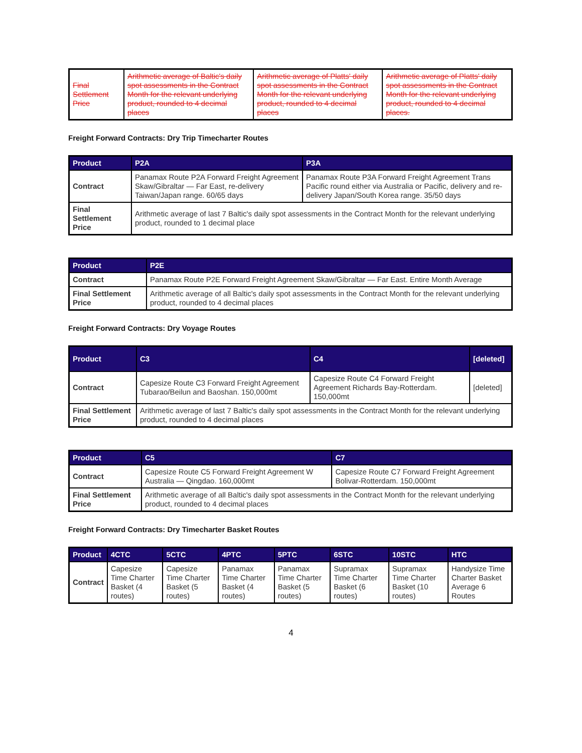| Final Settlement Price | Arithmetic average of Baltic's daily spot assessments in the Contract Month for the relevant underlying product, rounded to 4 decimal places | Arithmetic average of Platts' daily spot assessments in the Contract Month for the relevant underlying product, rounded to 4 decimal places | Arithmetic average of Platts' daily spot assessments in the Contract Month for the relevant underlying product, rounded to 4 decimal places. |
Freight Forward Contracts: Dry Trip Timecharter Routes
| Product | P2A | P3A |
| --- | --- | --- |
| Contract | Panamax Route P2A Forward Freight Agreement Skaw/Gibraltar — Far East, re-delivery Taiwan/Japan range. 60/65 days | Panamax Route P3A Forward Freight Agreement Trans Pacific round either via Australia or Pacific, delivery and re-delivery Japan/South Korea range. 35/50 days |
| Final Settlement Price | Arithmetic average of last 7 Baltic's daily spot assessments in the Contract Month for the relevant underlying product, rounded to 1 decimal place | |
| Product | P2E |
| --- | --- |
| Contract | Panamax Route P2E Forward Freight Agreement Skaw/Gibraltar — Far East. Entire Month Average |
| Final Settlement Price | Arithmetic average of all Baltic's daily spot assessments in the Contract Month for the relevant underlying product, rounded to 4 decimal places |
Freight Forward Contracts: Dry Voyage Routes
| Product | C3 | C4 | [deleted] |
| --- | --- | --- | --- |
| Contract | Capesize Route C3 Forward Freight Agreement Tubarao/Beilun and Baoshan. 150,000mt | Capesize Route C4 Forward Freight Agreement Richards Bay-Rotterdam. 150,000mt | [deleted] |
| Final Settlement Price | Arithmetic average of last 7 Baltic's daily spot assessments in the Contract Month for the relevant underlying product, rounded to 4 decimal places | | |
| Product | C5 | C7 |
| --- | --- | --- |
| Contract | Capesize Route C5 Forward Freight Agreement W Australia — Qingdao. 160,000mt | Capesize Route C7 Forward Freight Agreement Bolivar-Rotterdam. 150,000mt |
| Final Settlement Price | Arithmetic average of all Baltic's daily spot assessments in the Contract Month for the relevant underlying product, rounded to 4 decimal places | |
Freight Forward Contracts: Dry Timecharter Basket Routes
| Product | 4CTC | 5CTC | 4PTC | 5PTC | 6STC | 10STC | HTC |
| --- | --- | --- | --- | --- | --- | --- | --- |
| Contract | Capesize Time Charter Basket (4 routes) | Capesize Time Charter Basket (5 routes) | Panamax Time Charter Basket (4 routes) | Panamax Time Charter Basket (5 routes) | Supramax Time Charter Basket (6 routes) | Supramax Time Charter Basket (10 routes) | Handysize Time Charter Basket Average 6 Routes |
4